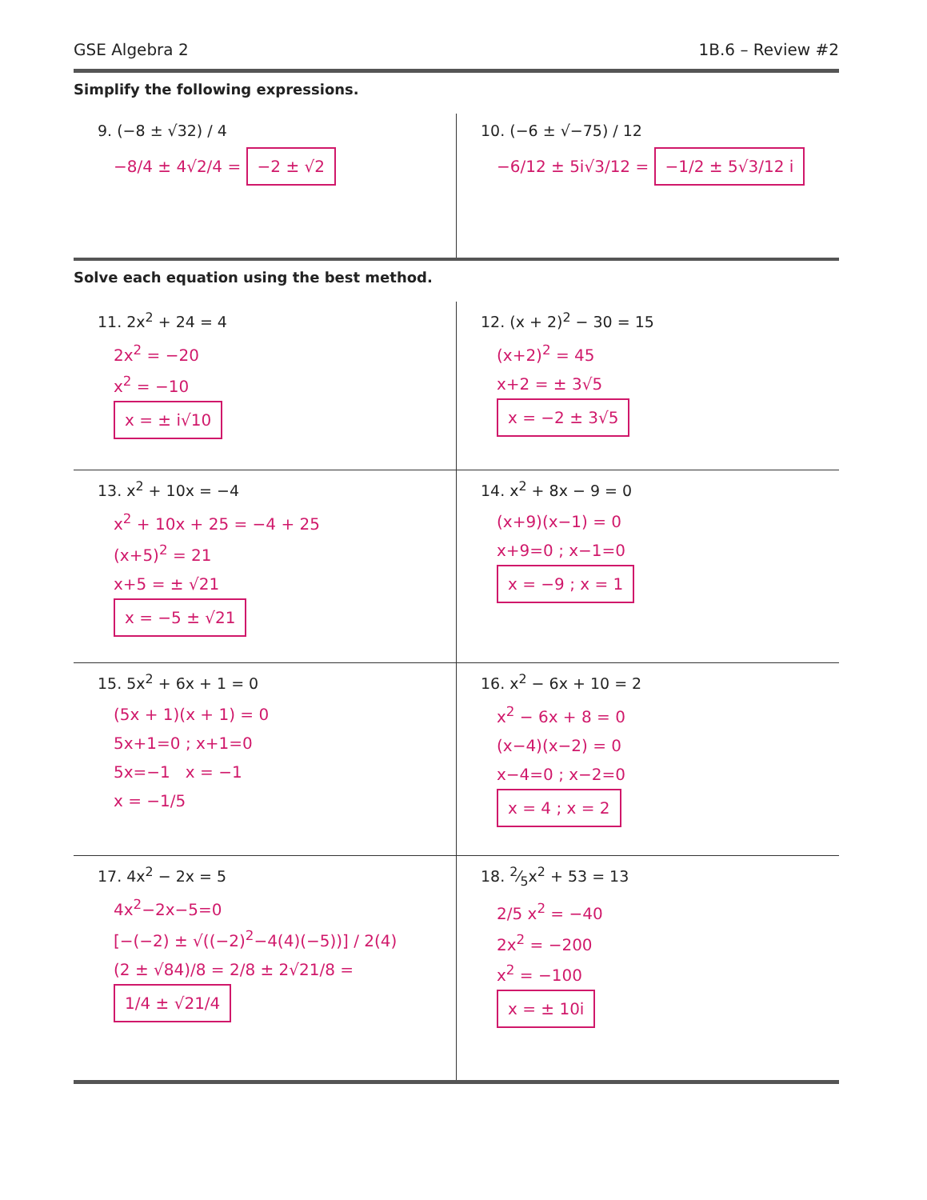GSE Algebra 2 1B.6 – Review #2
Simplify the following expressions.
| 9. (−8 ± √32) / 4 −8/4 ± 4√2/4 = −2 ± √2 | 10. (−6 ± √−75) / 12 −6/12 ± 5i√3/12 = −1/2 ± 5√3/12 i |
Solve each equation using the best method.
| 11. 2x<sup>2</sup> + 24 = 4 2x<sup>2</sup> = −20 x<sup>2</sup> = −10 x = ± i√10 | 12. (x + 2)<sup>2</sup> − 30 = 15 (x+2)<sup>2</sup> = 45 x+2 = ± 3√5 x = −2 ± 3√5 |
| 13. x<sup>2</sup> + 10x = −4 x<sup>2</sup> + 10x + 25 = −4 + 25 (x+5)<sup>2</sup> = 21 x+5 = ± √21 x = −5 ± √21 | 14. x<sup>2</sup> + 8x − 9 = 0 (x+9)(x−1) = 0 x+9=0 ; x−1=0 x = −9 ; x = 1 |
| 15. 5x<sup>2</sup> + 6x + 1 = 0 (5x + 1)(x + 1) = 0 5x+1=0 ; x+1=0 5x=−1 x = −1 x = −1/5 | 16. x<sup>2</sup> − 6x + 10 = 2 x<sup>2</sup> − 6x + 8 = 0 (x−4)(x−2) = 0 x−4=0 ; x−2=0 x = 4 ; x = 2 |
| 17. 4x<sup>2</sup> − 2x = 5 4x<sup>2</sup>−2x−5=0 [−(−2) ± √((−2)<sup>2</sup>−4(4)(−5))] / 2(4) (2 ± √84)/8 = 2/8 ± 2√21/8 = 1/4 ± √21/4 | 18. 2⁄5x<sup>2</sup> + 53 = 13 2/5 x<sup>2</sup> = −40 2x<sup>2</sup> = −200 x<sup>2</sup> = −100 x = ± 10i |